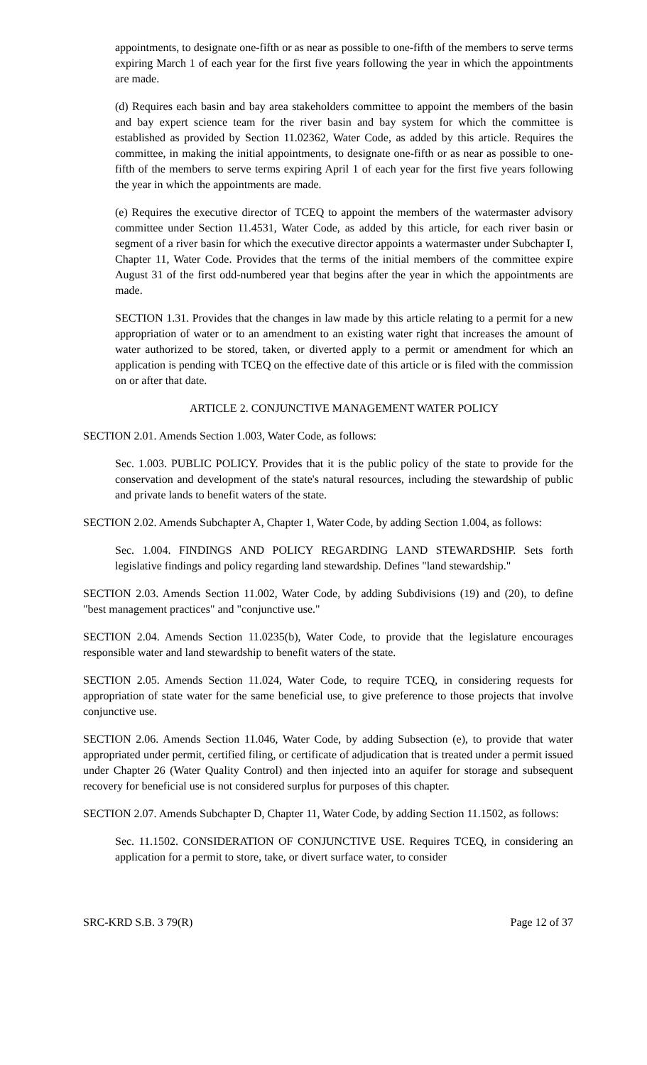appointments, to designate one-fifth or as near as possible to one-fifth of the members to serve terms expiring March 1 of each year for the first five years following the year in which the appointments are made.
(d) Requires each basin and bay area stakeholders committee to appoint the members of the basin and bay expert science team for the river basin and bay system for which the committee is established as provided by Section 11.02362, Water Code, as added by this article. Requires the committee, in making the initial appointments, to designate one-fifth or as near as possible to one-fifth of the members to serve terms expiring April 1 of each year for the first five years following the year in which the appointments are made.
(e) Requires the executive director of TCEQ to appoint the members of the watermaster advisory committee under Section 11.4531, Water Code, as added by this article, for each river basin or segment of a river basin for which the executive director appoints a watermaster under Subchapter I, Chapter 11, Water Code. Provides that the terms of the initial members of the committee expire August 31 of the first odd-numbered year that begins after the year in which the appointments are made.
SECTION 1.31. Provides that the changes in law made by this article relating to a permit for a new appropriation of water or to an amendment to an existing water right that increases the amount of water authorized to be stored, taken, or diverted apply to a permit or amendment for which an application is pending with TCEQ on the effective date of this article or is filed with the commission on or after that date.
ARTICLE 2. CONJUNCTIVE MANAGEMENT WATER POLICY
SECTION 2.01. Amends Section 1.003, Water Code, as follows:
Sec. 1.003. PUBLIC POLICY. Provides that it is the public policy of the state to provide for the conservation and development of the state's natural resources, including the stewardship of public and private lands to benefit waters of the state.
SECTION 2.02. Amends Subchapter A, Chapter 1, Water Code, by adding Section 1.004, as follows:
Sec. 1.004. FINDINGS AND POLICY REGARDING LAND STEWARDSHIP. Sets forth legislative findings and policy regarding land stewardship. Defines "land stewardship."
SECTION 2.03. Amends Section 11.002, Water Code, by adding Subdivisions (19) and (20), to define "best management practices" and "conjunctive use."
SECTION 2.04. Amends Section 11.0235(b), Water Code, to provide that the legislature encourages responsible water and land stewardship to benefit waters of the state.
SECTION 2.05. Amends Section 11.024, Water Code, to require TCEQ, in considering requests for appropriation of state water for the same beneficial use, to give preference to those projects that involve conjunctive use.
SECTION 2.06. Amends Section 11.046, Water Code, by adding Subsection (e), to provide that water appropriated under permit, certified filing, or certificate of adjudication that is treated under a permit issued under Chapter 26 (Water Quality Control) and then injected into an aquifer for storage and subsequent recovery for beneficial use is not considered surplus for purposes of this chapter.
SECTION 2.07. Amends Subchapter D, Chapter 11, Water Code, by adding Section 11.1502, as follows:
Sec. 11.1502. CONSIDERATION OF CONJUNCTIVE USE. Requires TCEQ, in considering an application for a permit to store, take, or divert surface water, to consider
SRC-KRD S.B. 3 79(R) Page 12 of 37